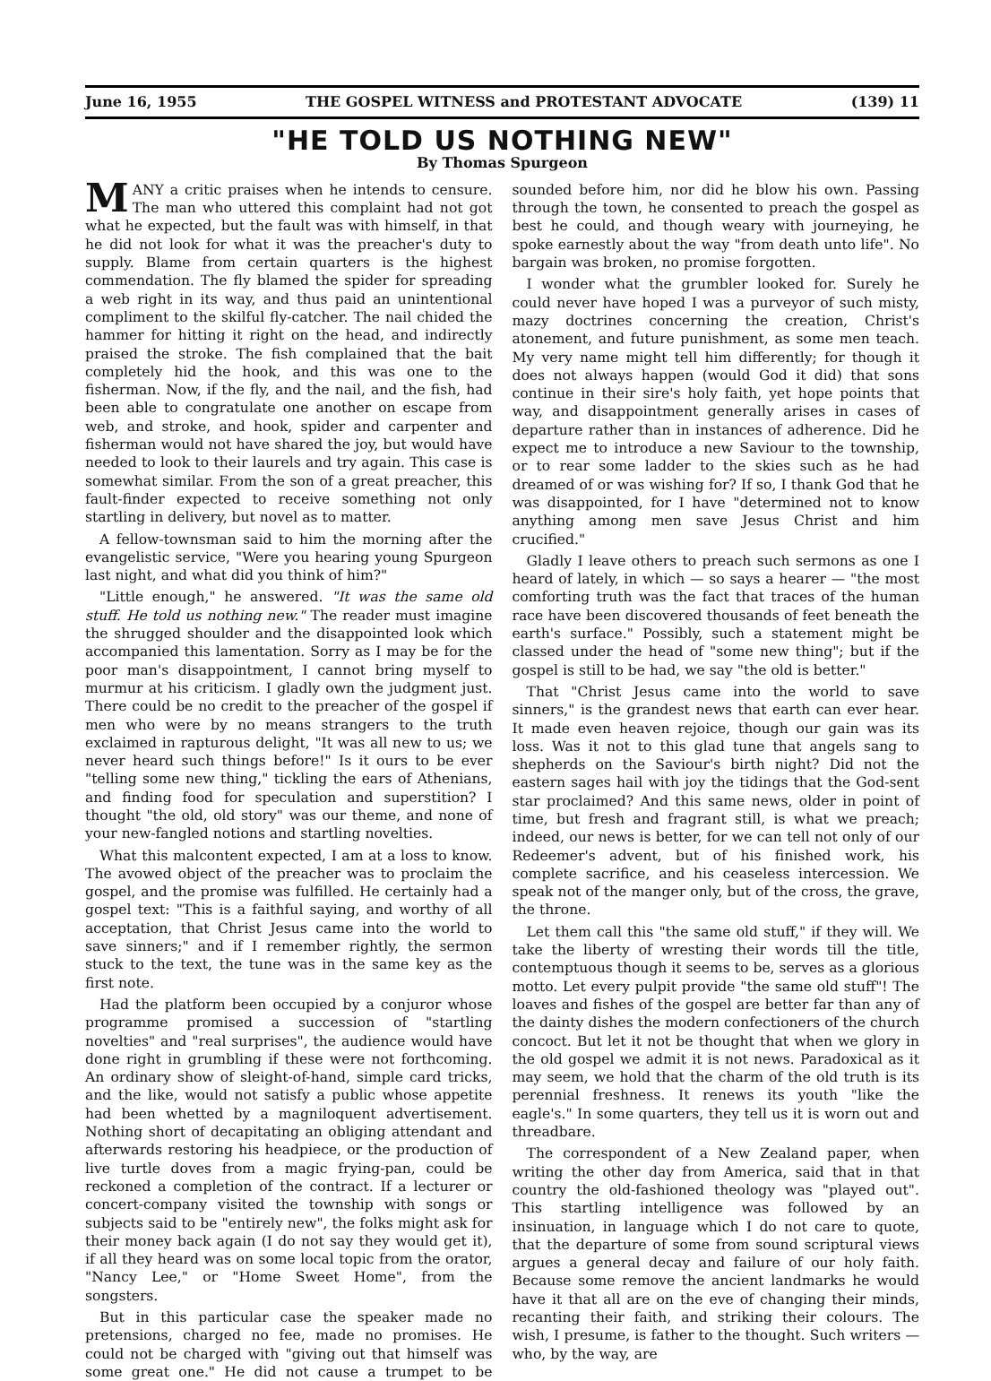June 16, 1955 THE GOSPEL WITNESS and PROTESTANT ADVOCATE (139) 11
"HE TOLD US NOTHING NEW"
By Thomas Spurgeon
MANY a critic praises when he intends to censure. The man who uttered this complaint had not got what he expected, but the fault was with himself, in that he did not look for what it was the preacher's duty to supply. Blame from certain quarters is the highest commendation. The fly blamed the spider for spreading a web right in its way, and thus paid an unintentional compliment to the skilful fly-catcher. The nail chided the hammer for hitting it right on the head, and indirectly praised the stroke. The fish complained that the bait completely hid the hook, and this was one to the fisherman. Now, if the fly, and the nail, and the fish, had been able to congratulate one another on escape from web, and stroke, and hook, spider and carpenter and fisherman would not have shared the joy, but would have needed to look to their laurels and try again. This case is somewhat similar. From the son of a great preacher, this fault-finder expected to receive something not only startling in delivery, but novel as to matter.
A fellow-townsman said to him the morning after the evangelistic service, "Were you hearing young Spurgeon last night, and what did you think of him?"
"Little enough," he answered. "It was the same old stuff. He told us nothing new." The reader must imagine the shrugged shoulder and the disappointed look which accompanied this lamentation. Sorry as I may be for the poor man's disappointment, I cannot bring myself to murmur at his criticism. I gladly own the judgment just. There could be no credit to the preacher of the gospel if men who were by no means strangers to the truth exclaimed in rapturous delight, "It was all new to us; we never heard such things before!" Is it ours to be ever "telling some new thing," tickling the ears of Athenians, and finding food for speculation and superstition? I thought "the old, old story" was our theme, and none of your new-fangled notions and startling novelties.
What this malcontent expected, I am at a loss to know. The avowed object of the preacher was to proclaim the gospel, and the promise was fulfilled. He certainly had a gospel text: "This is a faithful saying, and worthy of all acceptation, that Christ Jesus came into the world to save sinners;" and if I remember rightly, the sermon stuck to the text, the tune was in the same key as the first note.
Had the platform been occupied by a conjuror whose programme promised a succession of "startling novelties" and "real surprises", the audience would have done right in grumbling if these were not forthcoming. An ordinary show of sleight-of-hand, simple card tricks, and the like, would not satisfy a public whose appetite had been whetted by a magniloquent advertisement. Nothing short of decapitating an obliging attendant and afterwards restoring his headpiece, or the production of live turtle doves from a magic frying-pan, could be reckoned a completion of the contract. If a lecturer or concert-company visited the township with songs or subjects said to be "entirely new", the folks might ask for their money back again (I do not say they would get it), if all they heard was on some local topic from the orator, "Nancy Lee," or "Home Sweet Home", from the songsters.
But in this particular case the speaker made no pretensions, charged no fee, made no promises. He could not be charged with "giving out that himself was some great one." He did not cause a trumpet to be sounded before him, nor did he blow his own. Passing through the town, he consented to preach the gospel as best he could, and though weary with journeying, he spoke earnestly about the way "from death unto life". No bargain was broken, no promise forgotten.
I wonder what the grumbler looked for. Surely he could never have hoped I was a purveyor of such misty, mazy doctrines concerning the creation, Christ's atonement, and future punishment, as some men teach. My very name might tell him differently; for though it does not always happen (would God it did) that sons continue in their sire's holy faith, yet hope points that way, and disappointment generally arises in cases of departure rather than in instances of adherence. Did he expect me to introduce a new Saviour to the township, or to rear some ladder to the skies such as he had dreamed of or was wishing for? If so, I thank God that he was disappointed, for I have "determined not to know anything among men save Jesus Christ and him crucified."
Gladly I leave others to preach such sermons as one I heard of lately, in which — so says a hearer — "the most comforting truth was the fact that traces of the human race have been discovered thousands of feet beneath the earth's surface." Possibly, such a statement might be classed under the head of "some new thing"; but if the gospel is still to be had, we say "the old is better."
That "Christ Jesus came into the world to save sinners," is the grandest news that earth can ever hear. It made even heaven rejoice, though our gain was its loss. Was it not to this glad tune that angels sang to shepherds on the Saviour's birth night? Did not the eastern sages hail with joy the tidings that the God-sent star proclaimed? And this same news, older in point of time, but fresh and fragrant still, is what we preach; indeed, our news is better, for we can tell not only of our Redeemer's advent, but of his finished work, his complete sacrifice, and his ceaseless intercession. We speak not of the manger only, but of the cross, the grave, the throne.
Let them call this "the same old stuff," if they will. We take the liberty of wresting their words till the title, contemptuous though it seems to be, serves as a glorious motto. Let every pulpit provide "the same old stuff"! The loaves and fishes of the gospel are better far than any of the dainty dishes the modern confectioners of the church concoct. But let it not be thought that when we glory in the old gospel we admit it is not news. Paradoxical as it may seem, we hold that the charm of the old truth is its perennial freshness. It renews its youth "like the eagle's." In some quarters, they tell us it is worn out and threadbare.
The correspondent of a New Zealand paper, when writing the other day from America, said that in that country the old-fashioned theology was "played out". This startling intelligence was followed by an insinuation, in language which I do not care to quote, that the departure of some from sound scriptural views argues a general decay and failure of our holy faith. Because some remove the ancient landmarks he would have it that all are on the eve of changing their minds, recanting their faith, and striking their colours. The wish, I presume, is father to the thought. Such writers — who, by the way, are